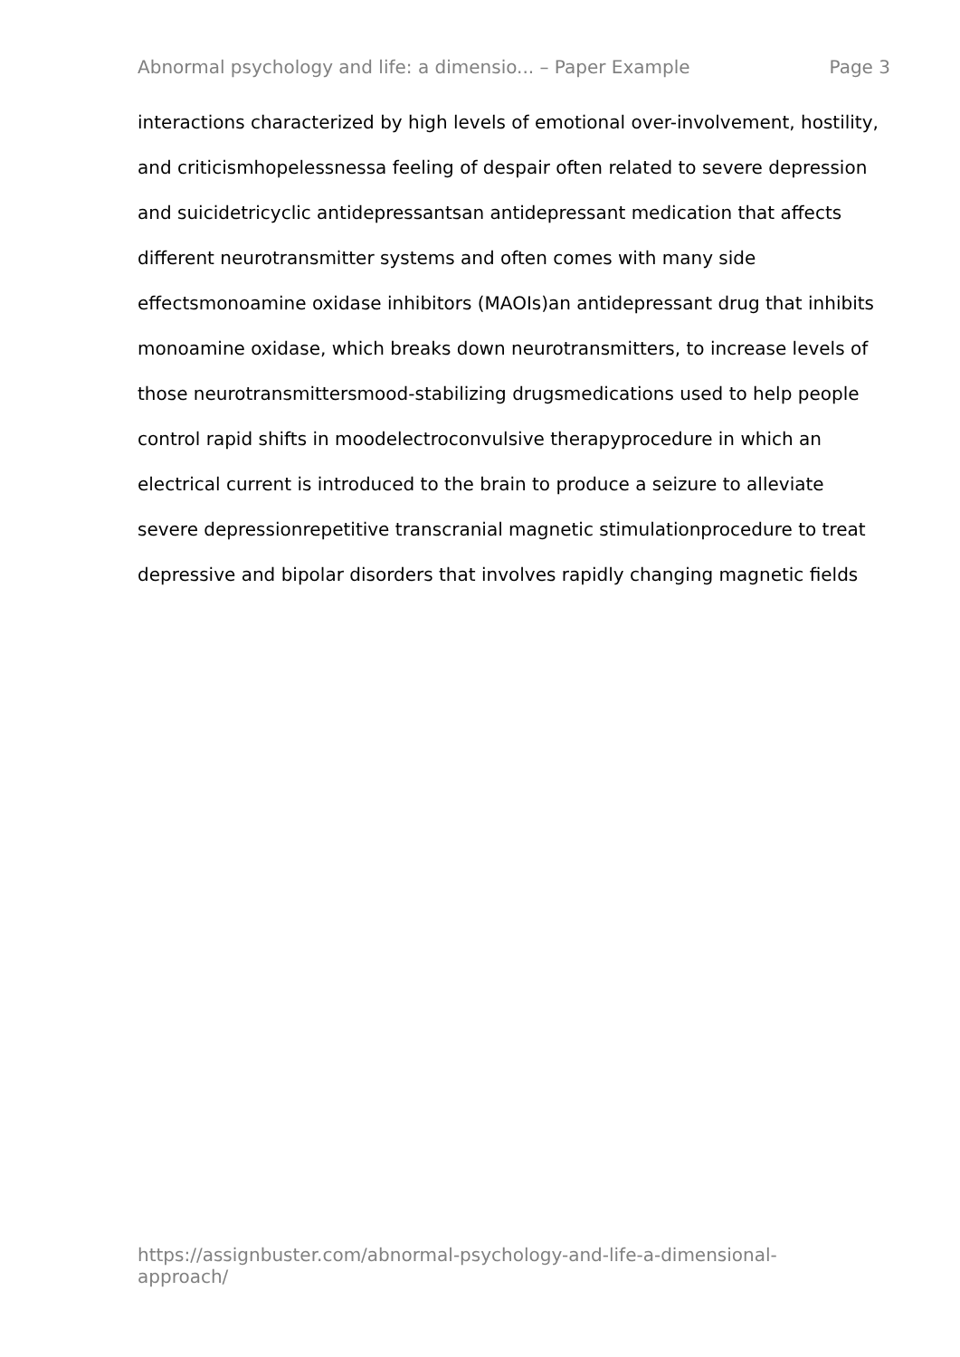Abnormal psychology and life: a dimensio... – Paper Example Page 3
interactions characterized by high levels of emotional over-involvement, hostility, and criticismhopelessnessa feeling of despair often related to severe depression and suicidetricyclic antidepressantsan antidepressant medication that affects different neurotransmitter systems and often comes with many side effectsmonoamine oxidase inhibitors (MAOIs)an antidepressant drug that inhibits monoamine oxidase, which breaks down neurotransmitters, to increase levels of those neurotransmittersmood-stabilizing drugsmedications used to help people control rapid shifts in moodelectroconvulsive therapyprocedure in which an electrical current is introduced to the brain to produce a seizure to alleviate severe depressionrepetitive transcranial magnetic stimulationprocedure to treat depressive and bipolar disorders that involves rapidly changing magnetic fields
https://assignbuster.com/abnormal-psychology-and-life-a-dimensional-approach/